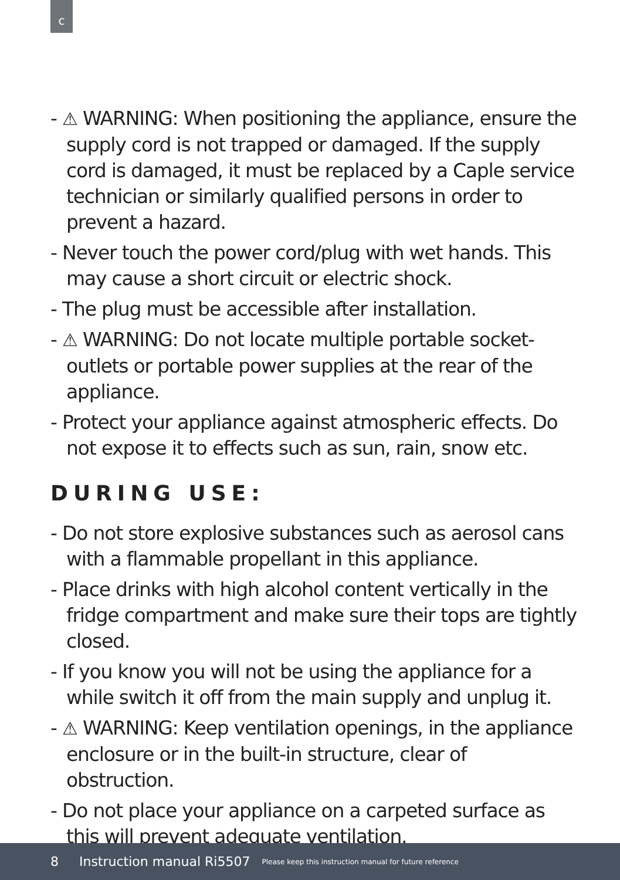c
- ⚠ WARNING: When positioning the appliance, ensure the supply cord is not trapped or damaged. If the supply cord is damaged, it must be replaced by a Caple service technician or similarly qualified persons in order to prevent a hazard.
- Never touch the power cord/plug with wet hands. This may cause a short circuit or electric shock.
- The plug must be accessible after installation.
- ⚠ WARNING: Do not locate multiple portable socket-outlets or portable power supplies at the rear of the appliance.
- Protect your appliance against atmospheric effects. Do not expose it to effects such as sun, rain, snow etc.
DURING USE:
- Do not store explosive substances such as aerosol cans with a flammable propellant in this appliance.
- Place drinks with high alcohol content vertically in the fridge compartment and make sure their tops are tightly closed.
- If you know you will not be using the appliance for a while switch it off from the main supply and unplug it.
- ⚠ WARNING: Keep ventilation openings, in the appliance enclosure or in the built-in structure, clear of obstruction.
- Do not place your appliance on a carpeted surface as this will prevent adequate ventilation.
8 Instruction manual Ri5507 Please keep this instruction manual for future reference